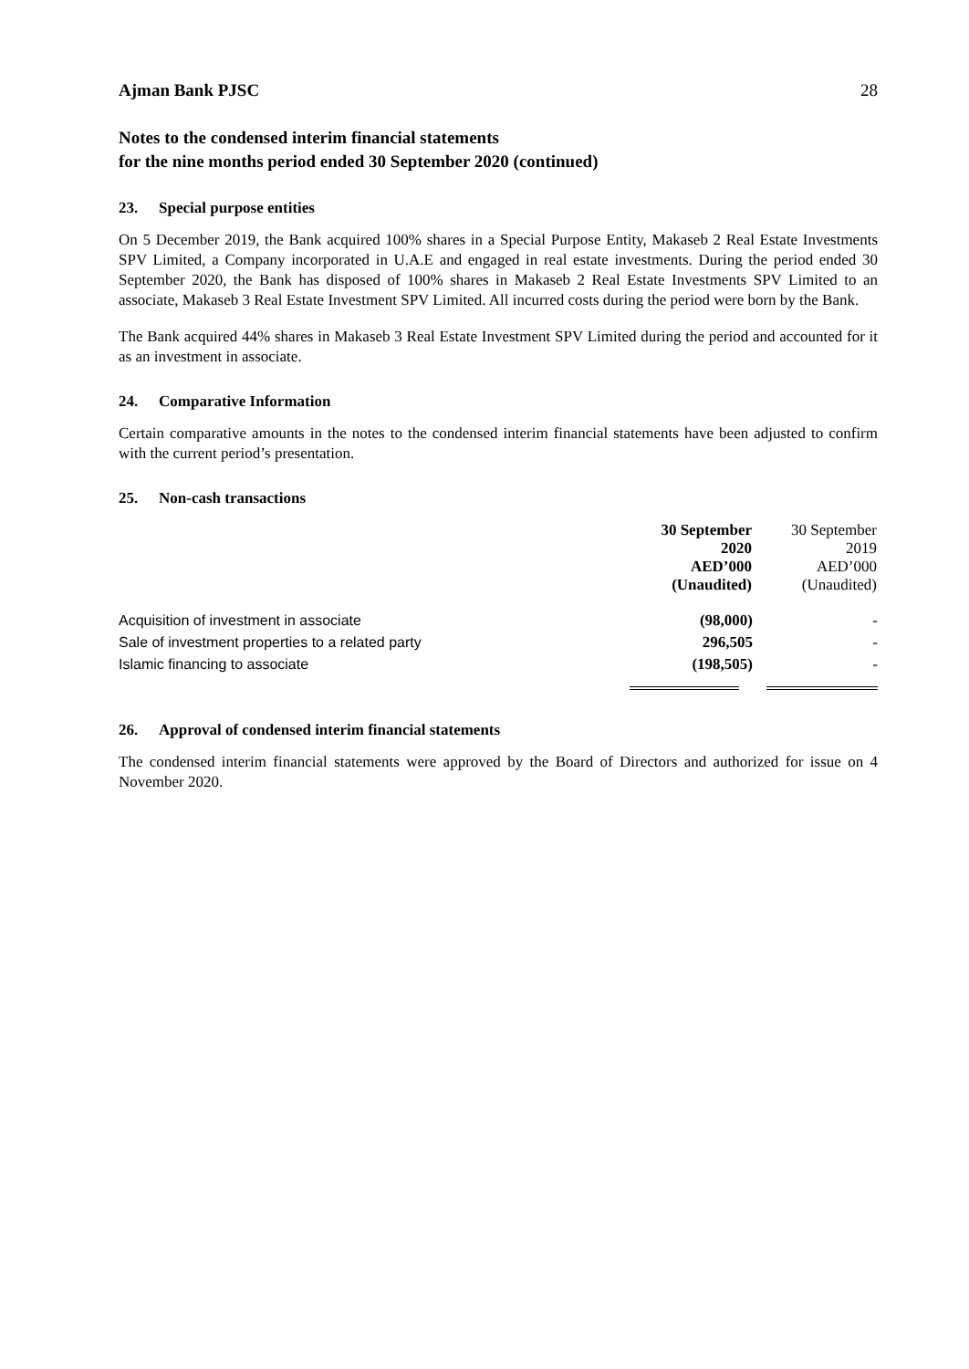Ajman Bank PJSC 28
Notes to the condensed interim financial statements
for the nine months period ended 30 September 2020 (continued)
23. Special purpose entities
On 5 December 2019, the Bank acquired 100% shares in a Special Purpose Entity, Makaseb 2 Real Estate Investments SPV Limited, a Company incorporated in U.A.E and engaged in real estate investments. During the period ended 30 September 2020, the Bank has disposed of 100% shares in Makaseb 2 Real Estate Investments SPV Limited to an associate, Makaseb 3 Real Estate Investment SPV Limited. All incurred costs during the period were born by the Bank.
The Bank acquired 44% shares in Makaseb 3 Real Estate Investment SPV Limited during the period and accounted for it as an investment in associate.
24. Comparative Information
Certain comparative amounts in the notes to the condensed interim financial statements have been adjusted to confirm with the current period’s presentation.
25. Non-cash transactions
| | 30 September 2020 AED’000 (Unaudited) | 30 September 2019 AED’000 (Unaudited) |
| --- | --- | --- |
| Acquisition of investment in associate | (98,000) | - |
| Sale of investment properties to a related party | 296,505 | - |
| Islamic financing to associate | (198,505) | - |
26. Approval of condensed interim financial statements
The condensed interim financial statements were approved by the Board of Directors and authorized for issue on 4 November 2020.